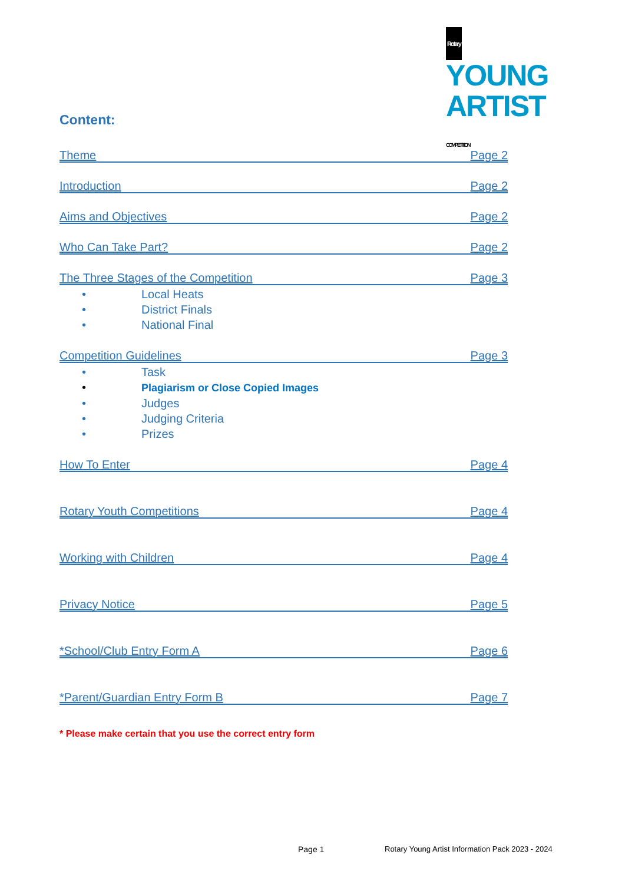Rotary YOUNG
ARTIST COMPETITION
Content:
Theme Page 2
Introduction Page 2
Aims and Objectives Page 2
Who Can Take Part? Page 2
The Three Stages of the Competition Page 3
• Local Heats
• District Finals
• National Final
Competition Guidelines Page 3
• Task
• Plagiarism or Close Copied Images
• Judges
• Judging Criteria
• Prizes
How To Enter Page 4
Rotary Youth Competitions Page 4
Working with Children Page 4
Privacy Notice Page 5
*School/Club Entry Form A Page 6
*Parent/Guardian Entry Form B Page 7
* Please make certain that you use the correct entry form
Page 1
Rotary Young Artist Information Pack 2023 - 2024